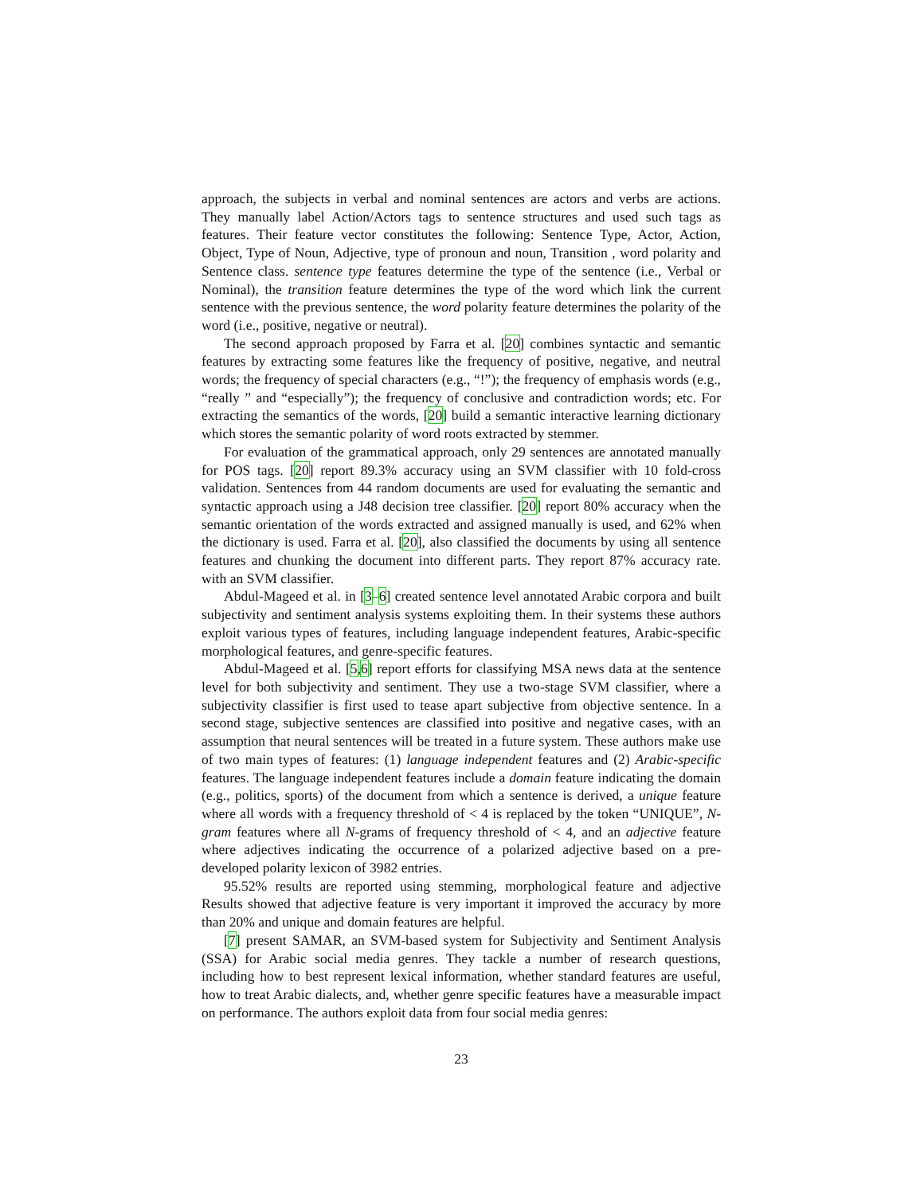approach, the subjects in verbal and nominal sentences are actors and verbs are actions. They manually label Action/Actors tags to sentence structures and used such tags as features. Their feature vector constitutes the following: Sentence Type, Actor, Action, Object, Type of Noun, Adjective, type of pronoun and noun, Transition , word polarity and Sentence class. sentence type features determine the type of the sentence (i.e., Verbal or Nominal), the transition feature determines the type of the word which link the current sentence with the previous sentence, the word polarity feature determines the polarity of the word (i.e., positive, negative or neutral).
The second approach proposed by Farra et al. [20] combines syntactic and semantic features by extracting some features like the frequency of positive, negative, and neutral words; the frequency of special characters (e.g., “!”); the frequency of emphasis words (e.g., “really ” and “especially”); the frequency of conclusive and contradiction words; etc. For extracting the semantics of the words, [20] build a semantic interactive learning dictionary which stores the semantic polarity of word roots extracted by stemmer.
For evaluation of the grammatical approach, only 29 sentences are annotated manually for POS tags. [20] report 89.3% accuracy using an SVM classifier with 10 fold-cross validation. Sentences from 44 random documents are used for evaluating the semantic and syntactic approach using a J48 decision tree classifier. [20] report 80% accuracy when the semantic orientation of the words extracted and assigned manually is used, and 62% when the dictionary is used. Farra et al. [20], also classified the documents by using all sentence features and chunking the document into different parts. They report 87% accuracy rate. with an SVM classifier.
Abdul-Mageed et al. in [3–6] created sentence level annotated Arabic corpora and built subjectivity and sentiment analysis systems exploiting them. In their systems these authors exploit various types of features, including language independent features, Arabic-specific morphological features, and genre-specific features.
Abdul-Mageed et al. [5,6] report efforts for classifying MSA news data at the sentence level for both subjectivity and sentiment. They use a two-stage SVM classifier, where a subjectivity classifier is first used to tease apart subjective from objective sentence. In a second stage, subjective sentences are classified into positive and negative cases, with an assumption that neural sentences will be treated in a future system. These authors make use of two main types of features: (1) language independent features and (2) Arabic-specific features. The language independent features include a domain feature indicating the domain (e.g., politics, sports) of the document from which a sentence is derived, a unique feature where all words with a frequency threshold of < 4 is replaced by the token “UNIQUE”, N-gram features where all N-grams of frequency threshold of < 4, and an adjective feature where adjectives indicating the occurrence of a polarized adjective based on a pre-developed polarity lexicon of 3982 entries.
95.52% results are reported using stemming, morphological feature and adjective Results showed that adjective feature is very important it improved the accuracy by more than 20% and unique and domain features are helpful.
[7] present SAMAR, an SVM-based system for Subjectivity and Sentiment Analysis (SSA) for Arabic social media genres. They tackle a number of research questions, including how to best represent lexical information, whether standard features are useful, how to treat Arabic dialects, and, whether genre specific features have a measurable impact on performance. The authors exploit data from four social media genres:
23